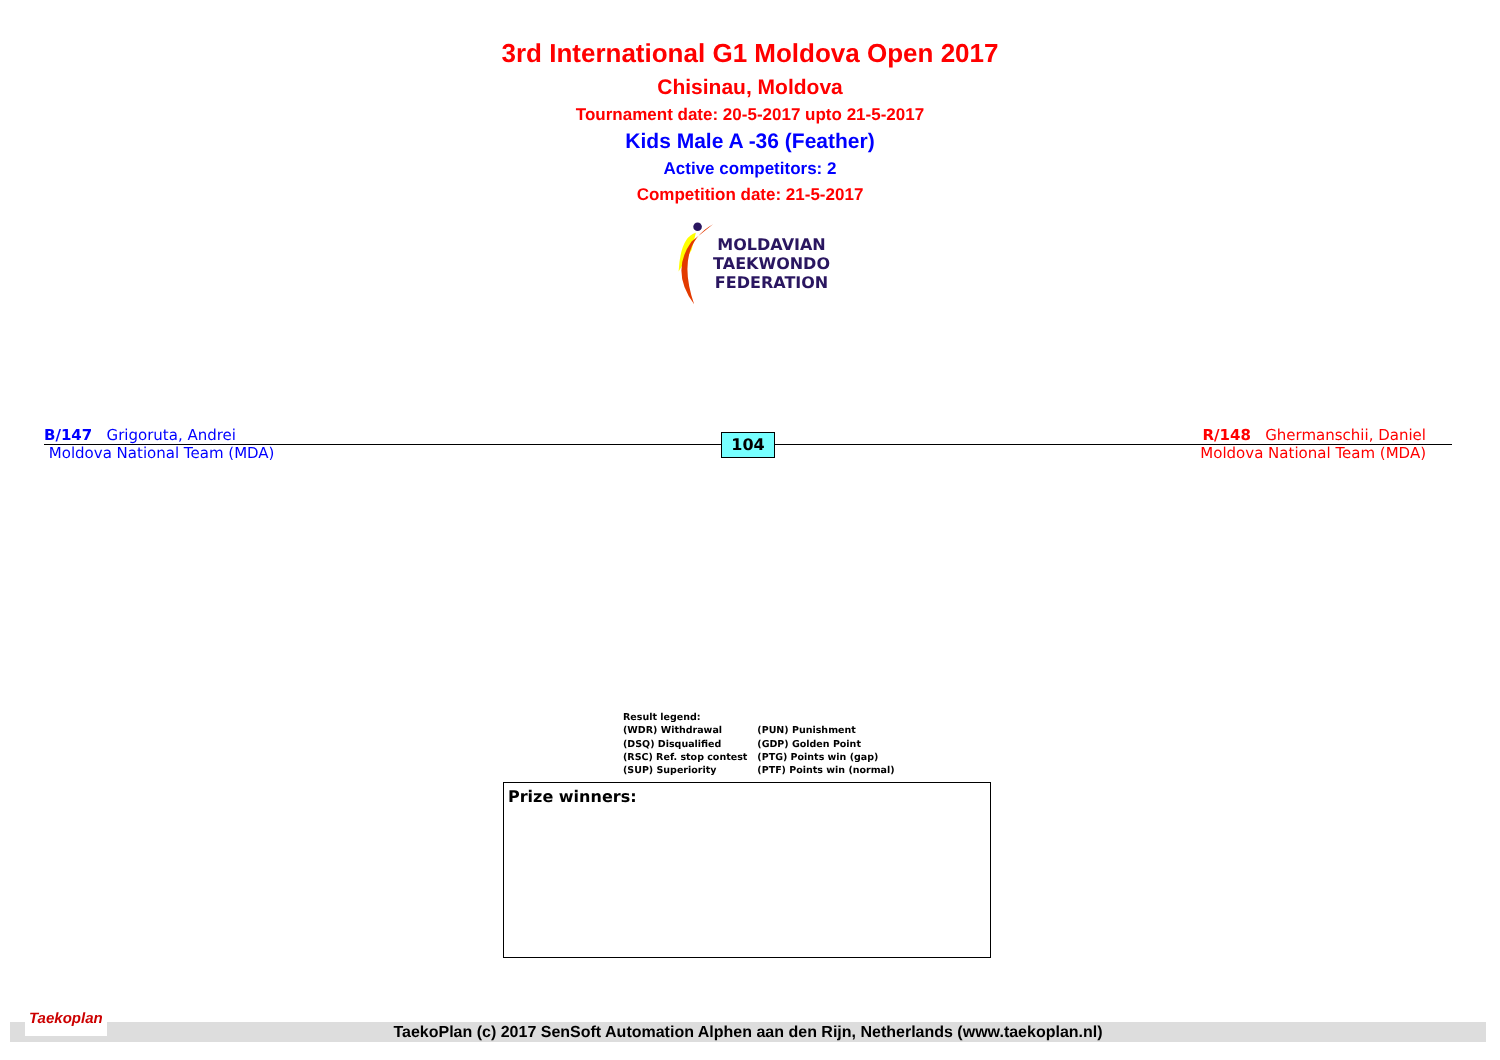3rd International G1 Moldova Open 2017
Chisinau, Moldova
Tournament date: 20-5-2017 upto 21-5-2017
Kids Male A -36 (Feather)
Active competitors: 2
Competition date: 21-5-2017
MOLDAVIAN
TAEKWONDO
FEDERATION
B/147 Grigoruta, Andrei
Moldova National Team (MDA)
104
R/148 Ghermanschii, Daniel
Moldova National Team (MDA)
Result legend:
| (WDR) Withdrawal | (PUN) Punishment |
| (DSQ) Disqualified | (GDP) Golden Point |
| (RSC) Ref. stop contest | (PTG) Points win (gap) |
| (SUP) Superiority | (PTF) Points win (normal) |
Prize winners:
Taekoplan
TaekoPlan (c) 2017 SenSoft Automation Alphen aan den Rijn, Netherlands (www.taekoplan.nl)